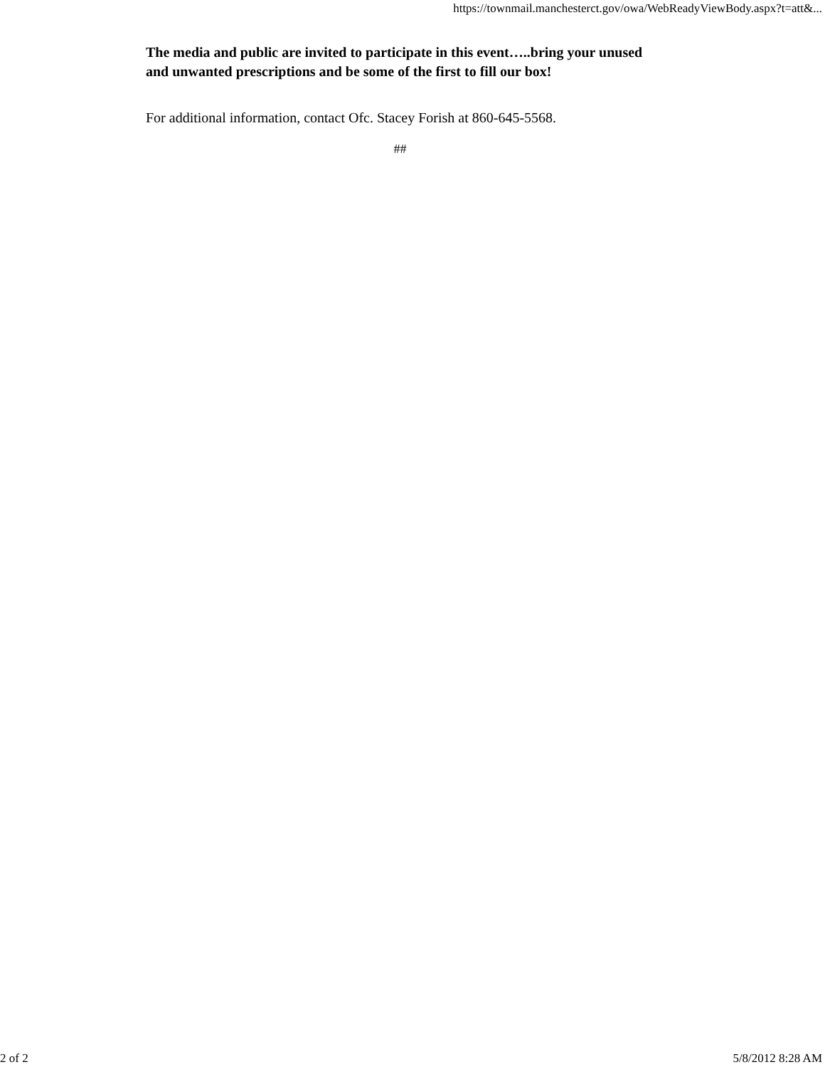https://townmail.manchesterct.gov/owa/WebReadyViewBody.aspx?t=att&...
The media and public are invited to participate in this event…..bring your unused and unwanted prescriptions and be some of the first to fill our box!
For additional information, contact Ofc. Stacey Forish at 860-645-5568.
##
2 of 2 5/8/2012 8:28 AM